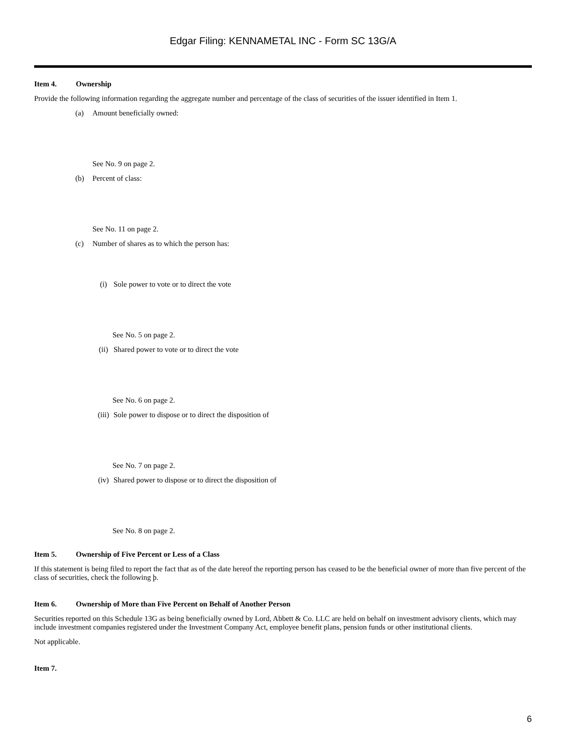Edgar Filing: KENNAMETAL INC - Form SC 13G/A
Item 4. Ownership
Provide the following information regarding the aggregate number and percentage of the class of securities of the issuer identified in Item 1.
(a) Amount beneficially owned:
See No. 9 on page 2.
(b) Percent of class:
See No. 11 on page 2.
(c) Number of shares as to which the person has:
(i) Sole power to vote or to direct the vote
See No. 5 on page 2.
(ii) Shared power to vote or to direct the vote
See No. 6 on page 2.
(iii) Sole power to dispose or to direct the disposition of
See No. 7 on page 2.
(iv) Shared power to dispose or to direct the disposition of
See No. 8 on page 2.
Item 5. Ownership of Five Percent or Less of a Class
If this statement is being filed to report the fact that as of the date hereof the reporting person has ceased to be the beneficial owner of more than five percent of the class of securities, check the following þ.
Item 6. Ownership of More than Five Percent on Behalf of Another Person
Securities reported on this Schedule 13G as being beneficially owned by Lord, Abbett & Co. LLC are held on behalf on investment advisory clients, which may include investment companies registered under the Investment Company Act, employee benefit plans, pension funds or other institutional clients.
Not applicable.
Item 7.
6